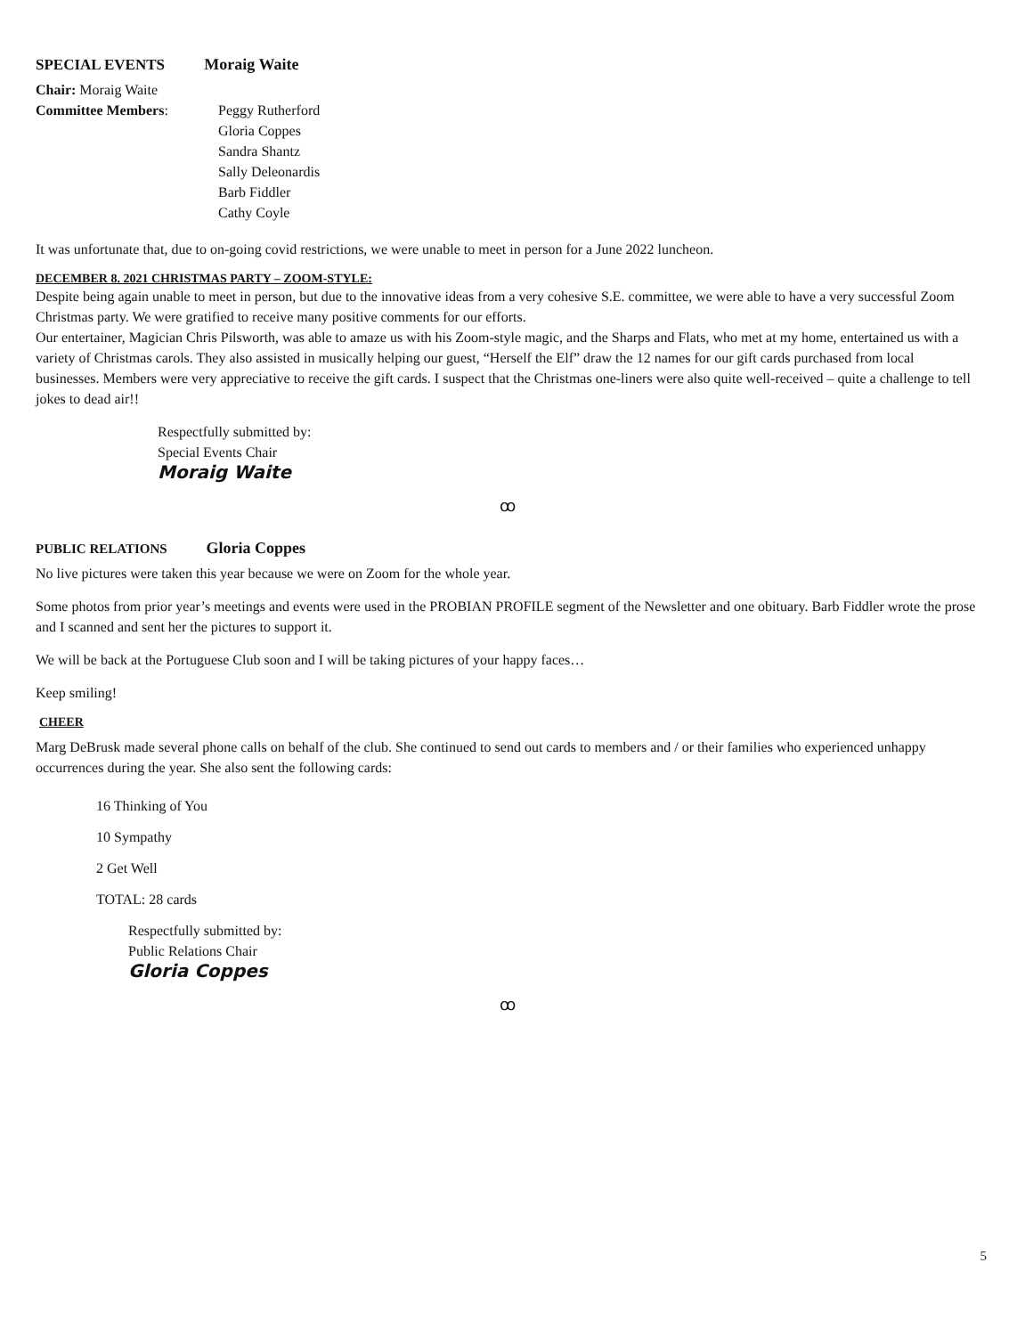SPECIAL EVENTS Moraig Waite
Chair: Moraig Waite
Committee Members: Peggy Rutherford
Gloria Coppes
Sandra Shantz
Sally Deleonardis
Barb Fiddler
Cathy Coyle
It was unfortunate that, due to on-going covid restrictions, we were unable to meet in person for a June 2022 luncheon.
DECEMBER 8. 2021 CHRISTMAS PARTY – ZOOM-STYLE:
Despite being again unable to meet in person, but due to the innovative ideas from a very cohesive S.E. committee, we were able to have a very successful Zoom Christmas party. We were gratified to receive many positive comments for our efforts.
Our entertainer, Magician Chris Pilsworth, was able to amaze us with his Zoom-style magic, and the Sharps and Flats, who met at my home, entertained us with a variety of Christmas carols. They also assisted in musically helping our guest, “Herself the Elf” draw the 12 names for our gift cards purchased from local businesses. Members were very appreciative to receive the gift cards. I suspect that the Christmas one-liners were also quite well-received – quite a challenge to tell jokes to dead air!!
Respectfully submitted by:
Special Events Chair
Moraig Waite
ꝏ
PUBLIC RELATIONS Gloria Coppes
No live pictures were taken this year because we were on Zoom for the whole year.
Some photos from prior year’s meetings and events were used in the PROBIAN PROFILE segment of the Newsletter and one obituary. Barb Fiddler wrote the prose and I scanned and sent her the pictures to support it.
We will be back at the Portuguese Club soon and I will be taking pictures of your happy faces…
Keep smiling!
CHEER
Marg DeBrusk made several phone calls on behalf of the club. She continued to send out cards to members and / or their families who experienced unhappy occurrences during the year. She also sent the following cards:
16 Thinking of You
10 Sympathy
2 Get Well
TOTAL: 28 cards
Respectfully submitted by:
Public Relations Chair
Gloria Coppes
ꝏ
5